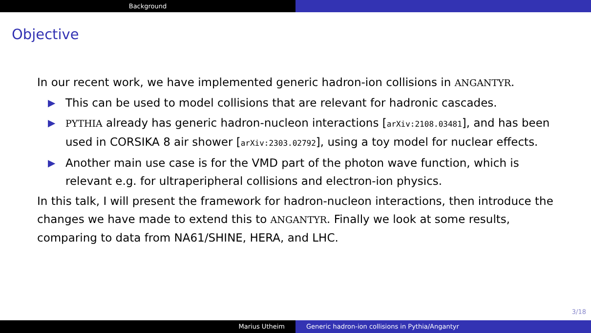Background
Objective
In our recent work, we have implemented generic hadron-ion collisions in ANGANTYR.
▶ This can be used to model collisions that are relevant for hadronic cascades.
▶ PYTHIA already has generic hadron-nucleon interactions [arXiv:2108.03481], and has been used in CORSIKA 8 air shower [arXiv:2303.02792], using a toy model for nuclear effects.
▶ Another main use case is for the VMD part of the photon wave function, which is relevant e.g. for ultraperipheral collisions and electron-ion physics.
In this talk, I will present the framework for hadron-nucleon interactions, then introduce the changes we have made to extend this to ANGANTYR. Finally we look at some results, comparing to data from NA61/SHINE, HERA, and LHC.
3/18
Marius Utheim Generic hadron-ion collisions in Pythia/Angantyr